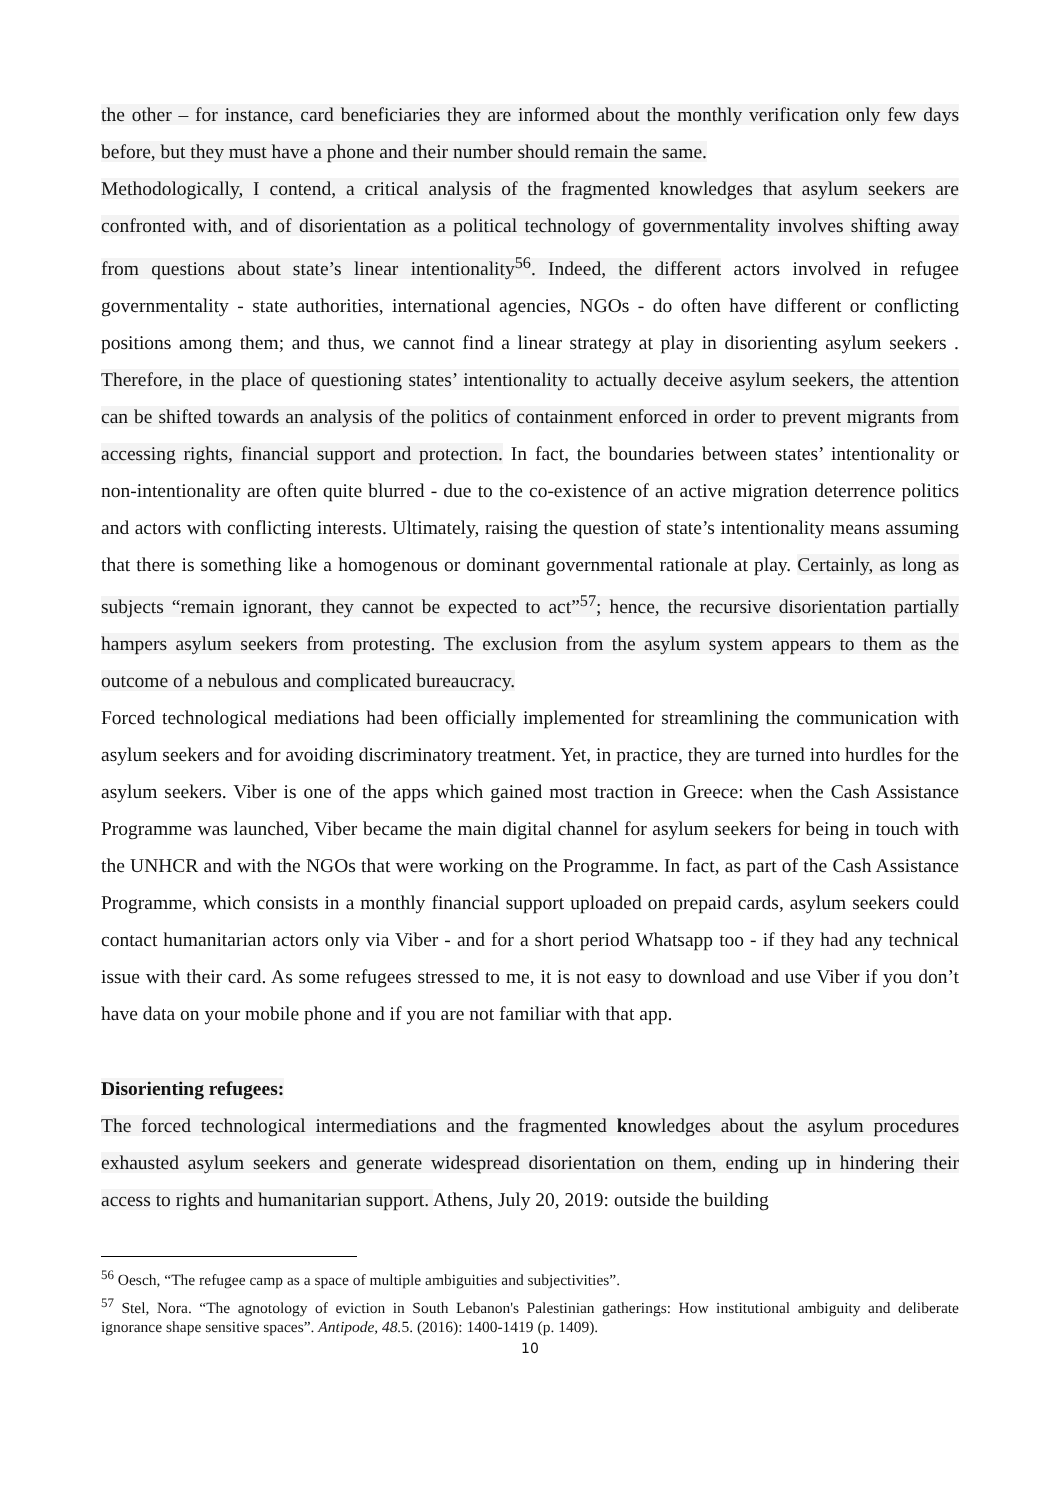the other – for instance, card beneficiaries they are informed about the monthly verification only few days before, but they must have a phone and their number should remain the same.
Methodologically, I contend, a critical analysis of the fragmented knowledges that asylum seekers are confronted with, and of disorientation as a political technology of governmentality involves shifting away from questions about state’s linear intentionality<sup>56</sup>. Indeed, the different actors involved in refugee governmentality - state authorities, international agencies, NGOs - do often have different or conflicting positions among them; and thus, we cannot find a linear strategy at play in disorienting asylum seekers . Therefore, in the place of questioning states’ intentionality to actually deceive asylum seekers, the attention can be shifted towards an analysis of the politics of containment enforced in order to prevent migrants from accessing rights, financial support and protection. In fact, the boundaries between states’ intentionality or non-intentionality are often quite blurred - due to the co-existence of an active migration deterrence politics and actors with conflicting interests. Ultimately, raising the question of state’s intentionality means assuming that there is something like a homogenous or dominant governmental rationale at play. Certainly, as long as subjects “remain ignorant, they cannot be expected to act”<sup>57</sup>; hence, the recursive disorientation partially hampers asylum seekers from protesting. The exclusion from the asylum system appears to them as the outcome of a nebulous and complicated bureaucracy.
Forced technological mediations had been officially implemented for streamlining the communication with asylum seekers and for avoiding discriminatory treatment. Yet, in practice, they are turned into hurdles for the asylum seekers. Viber is one of the apps which gained most traction in Greece: when the Cash Assistance Programme was launched, Viber became the main digital channel for asylum seekers for being in touch with the UNHCR and with the NGOs that were working on the Programme. In fact, as part of the Cash Assistance Programme, which consists in a monthly financial support uploaded on prepaid cards, asylum seekers could contact humanitarian actors only via Viber - and for a short period Whatsapp too - if they had any technical issue with their card. As some refugees stressed to me, it is not easy to download and use Viber if you don’t have data on your mobile phone and if you are not familiar with that app.
Disorienting refugees:
The forced technological intermediations and the fragmented knowledges about the asylum procedures exhausted asylum seekers and generate widespread disorientation on them, ending up in hindering their access to rights and humanitarian support. Athens, July 20, 2019: outside the building
<sup>56</sup> Oesch, “The refugee camp as a space of multiple ambiguities and subjectivities”.
<sup>57</sup> Stel, Nora. “The agnotology of eviction in South Lebanon's Palestinian gatherings: How institutional ambiguity and deliberate ignorance shape sensitive spaces”. Antipode, 48. 5. (2016): 1400-1419 (p. 1409).
10